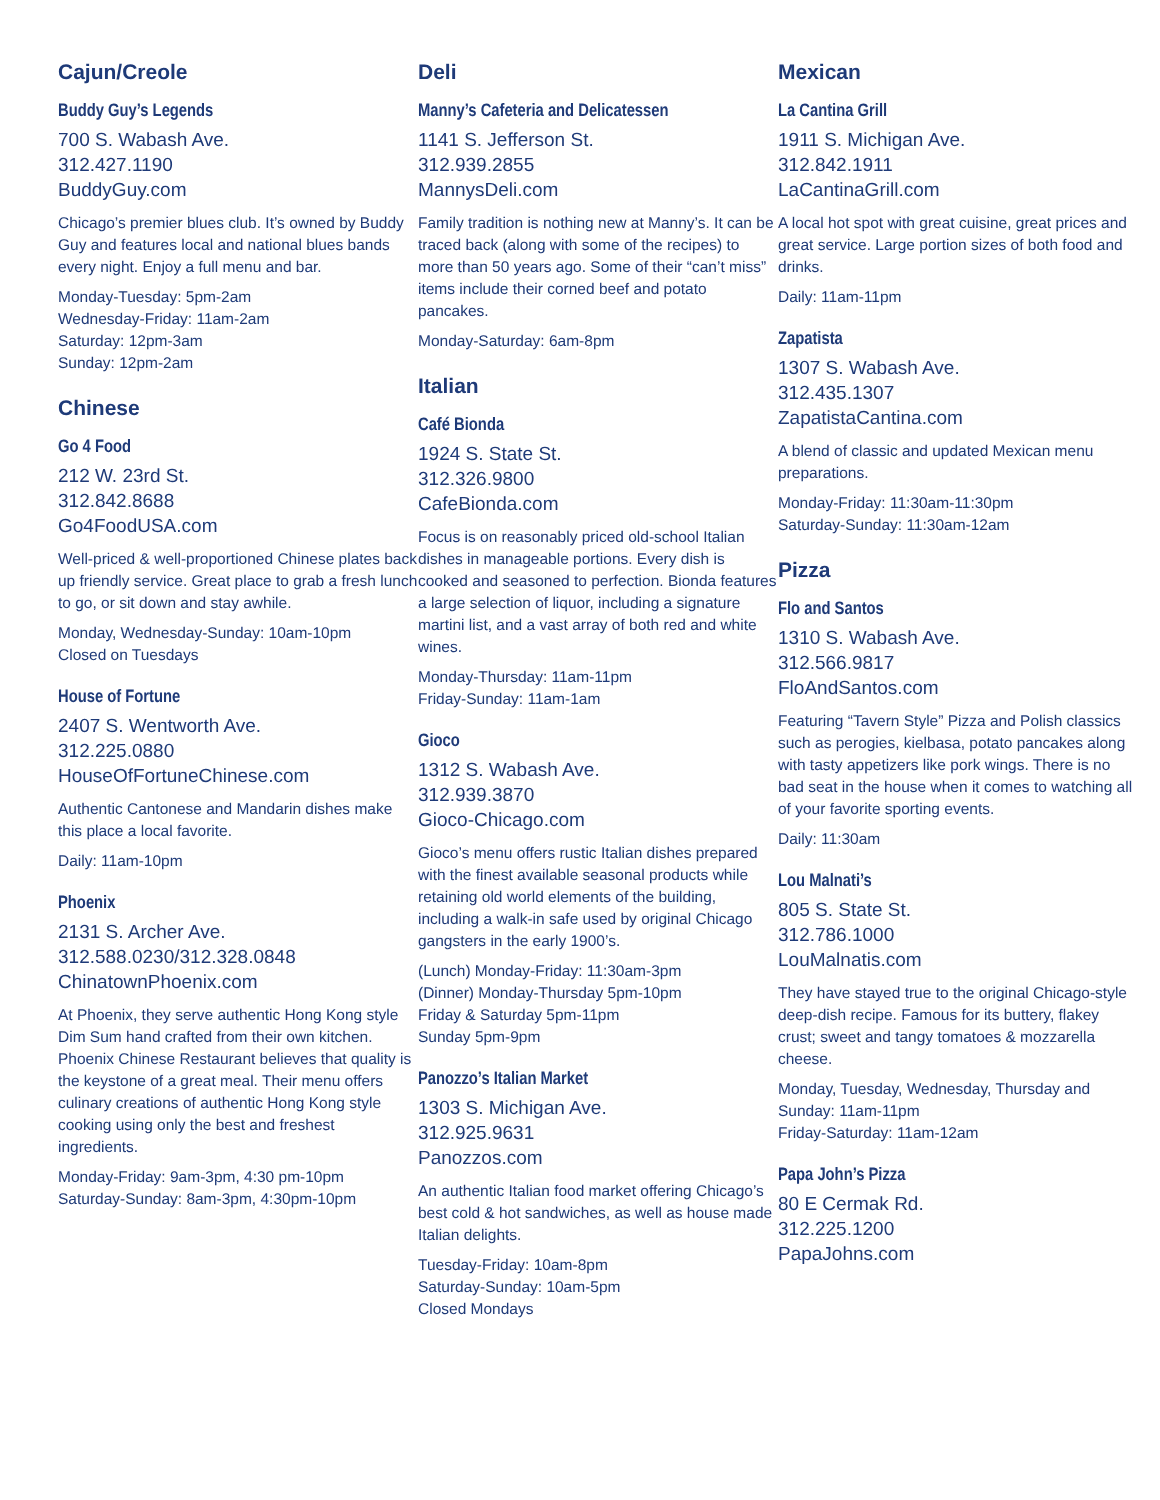Cajun/Creole
Buddy Guy’s Legends
700 S. Wabash Ave.
312.427.1190
BuddyGuy.com
Chicago’s premier blues club. It’s owned by Buddy Guy and features local and national blues bands every night. Enjoy a full menu and bar.
Monday-Tuesday: 5pm-2am
Wednesday-Friday: 11am-2am
Saturday: 12pm-3am
Sunday: 12pm-2am
Chinese
Go 4 Food
212 W. 23rd St.
312.842.8688
Go4FoodUSA.com
Well-priced & well-proportioned Chinese plates back up friendly service. Great place to grab a fresh lunch to go, or sit down and stay awhile.
Monday, Wednesday-Sunday: 10am-10pm
Closed on Tuesdays
House of Fortune
2407 S. Wentworth Ave.
312.225.0880
HouseOfFortuneChinese.com
Authentic Cantonese and Mandarin dishes make this place a local favorite.
Daily: 11am-10pm
Phoenix
2131 S. Archer Ave.
312.588.0230/312.328.0848
ChinatownPhoenix.com
At Phoenix, they serve authentic Hong Kong style Dim Sum hand crafted from their own kitchen. Phoenix Chinese Restaurant believes that quality is the keystone of a great meal. Their menu offers culinary creations of authentic Hong Kong style cooking using only the best and freshest ingredients.
Monday-Friday: 9am-3pm, 4:30 pm-10pm
Saturday-Sunday: 8am-3pm, 4:30pm-10pm
Deli
Manny’s Cafeteria and Delicatessen
1141 S. Jefferson St.
312.939.2855
MannysDeli.com
Family tradition is nothing new at Manny’s. It can be traced back (along with some of the recipes) to more than 50 years ago. Some of their “can’t miss” items include their corned beef and potato pancakes.
Monday-Saturday: 6am-8pm
Italian
Café Bionda
1924 S. State St.
312.326.9800
CafeBionda.com
Focus is on reasonably priced old-school Italian dishes in manageable portions. Every dish is cooked and seasoned to perfection. Bionda features a large selection of liquor, including a signature martini list, and a vast array of both red and white wines.
Monday-Thursday: 11am-11pm
Friday-Sunday: 11am-1am
Gioco
1312 S. Wabash Ave.
312.939.3870
Gioco-Chicago.com
Gioco’s menu offers rustic Italian dishes prepared with the finest available seasonal products while retaining old world elements of the building, including a walk-in safe used by original Chicago gangsters in the early 1900’s.
(Lunch) Monday-Friday: 11:30am-3pm
(Dinner) Monday-Thursday 5pm-10pm
Friday & Saturday 5pm-11pm
Sunday 5pm-9pm
Panozzo’s Italian Market
1303 S. Michigan Ave.
312.925.9631
Panozzos.com
An authentic Italian food market offering Chicago’s best cold & hot sandwiches, as well as house made Italian delights.
Tuesday-Friday: 10am-8pm
Saturday-Sunday: 10am-5pm
Closed Mondays
Mexican
La Cantina Grill
1911 S. Michigan Ave.
312.842.1911
LaCantinaGrill.com
A local hot spot with great cuisine, great prices and great service. Large portion sizes of both food and drinks.
Daily: 11am-11pm
Zapatista
1307 S. Wabash Ave.
312.435.1307
ZapatistaCantina.com
A blend of classic and updated Mexican menu preparations.
Monday-Friday: 11:30am-11:30pm
Saturday-Sunday: 11:30am-12am
Pizza
Flo and Santos
1310 S. Wabash Ave.
312.566.9817
FloAndSantos.com
Featuring “Tavern Style” Pizza and Polish classics such as perogies, kielbasa, potato pancakes along with tasty appetizers like pork wings. There is no bad seat in the house when it comes to watching all of your favorite sporting events.
Daily: 11:30am
Lou Malnati’s
805 S. State St.
312.786.1000
LouMalnatis.com
They have stayed true to the original Chicago-style deep-dish recipe. Famous for its buttery, flakey crust; sweet and tangy tomatoes & mozzarella cheese.
Monday, Tuesday, Wednesday, Thursday and Sunday: 11am-11pm
Friday-Saturday: 11am-12am
Papa John’s Pizza
80 E Cermak Rd.
312.225.1200
PapaJohns.com